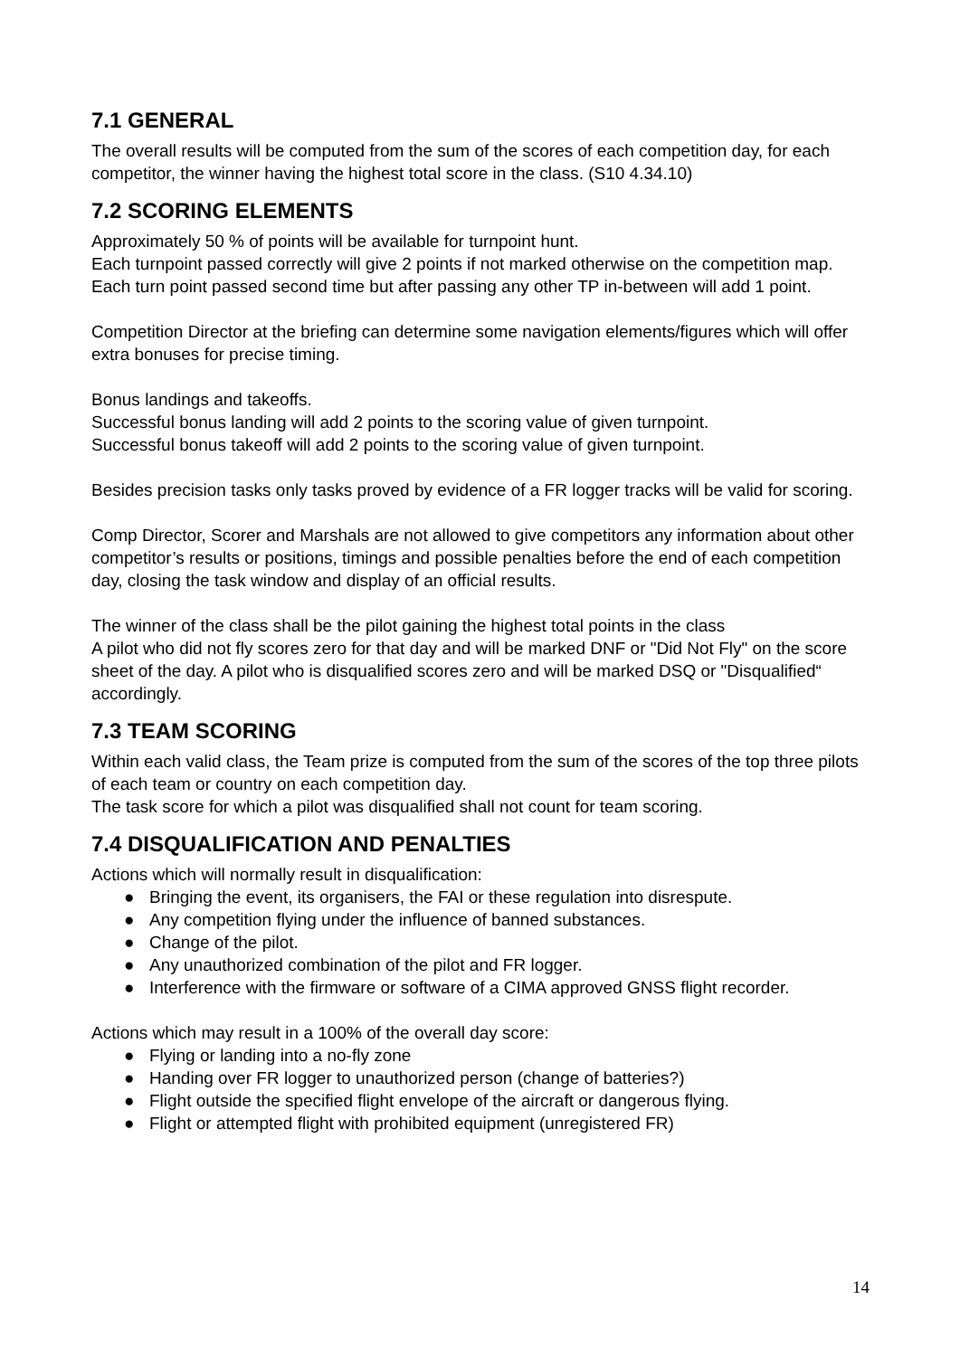7.1 GENERAL
The overall results will be computed from the sum of the scores of each competition day, for each competitor, the winner having the highest total score in the class. (S10 4.34.10)
7.2 SCORING ELEMENTS
Approximately 50 % of points will be available for turnpoint hunt.
Each turnpoint passed correctly will give 2 points if not marked otherwise on the competition map.
Each turn point passed second time but after passing any other TP in-between will add 1 point.
Competition Director at the briefing can determine some navigation elements/figures which will offer extra bonuses for precise timing.
Bonus landings and takeoffs.
Successful bonus landing will add 2 points to the scoring value of given turnpoint.
Successful bonus takeoff will add 2 points to the scoring value of given turnpoint.
Besides precision tasks only tasks proved by evidence of a FR logger tracks will be valid for scoring.
Comp Director, Scorer and Marshals are not allowed to give competitors any information about other competitor’s results or positions, timings and possible penalties before the end of each competition day, closing the task window and display of an official results.
The winner of the class shall be the pilot gaining the highest total points in the class
A pilot who did not fly scores zero for that day and will be marked DNF or "Did Not Fly" on the score sheet of the day. A pilot who is disqualified scores zero and will be marked DSQ or "Disqualified“ accordingly.
7.3 TEAM SCORING
Within each valid class, the Team prize is computed from the sum of the scores of the top three pilots of each team or country on each competition day.
The task score for which a pilot was disqualified shall not count for team scoring.
7.4 DISQUALIFICATION AND PENALTIES
Actions which will normally result in disqualification:
● Bringing the event, its organisers, the FAI or these regulation into disrespute.
● Any competition flying under the influence of banned substances.
● Change of the pilot.
● Any unauthorized combination of the pilot and FR logger.
● Interference with the firmware or software of a CIMA approved GNSS flight recorder.
Actions which may result in a 100% of the overall day score:
● Flying or landing into a no-fly zone
● Handing over FR logger to unauthorized person (change of batteries?)
● Flight outside the specified flight envelope of the aircraft or dangerous flying.
● Flight or attempted flight with prohibited equipment (unregistered FR)
14